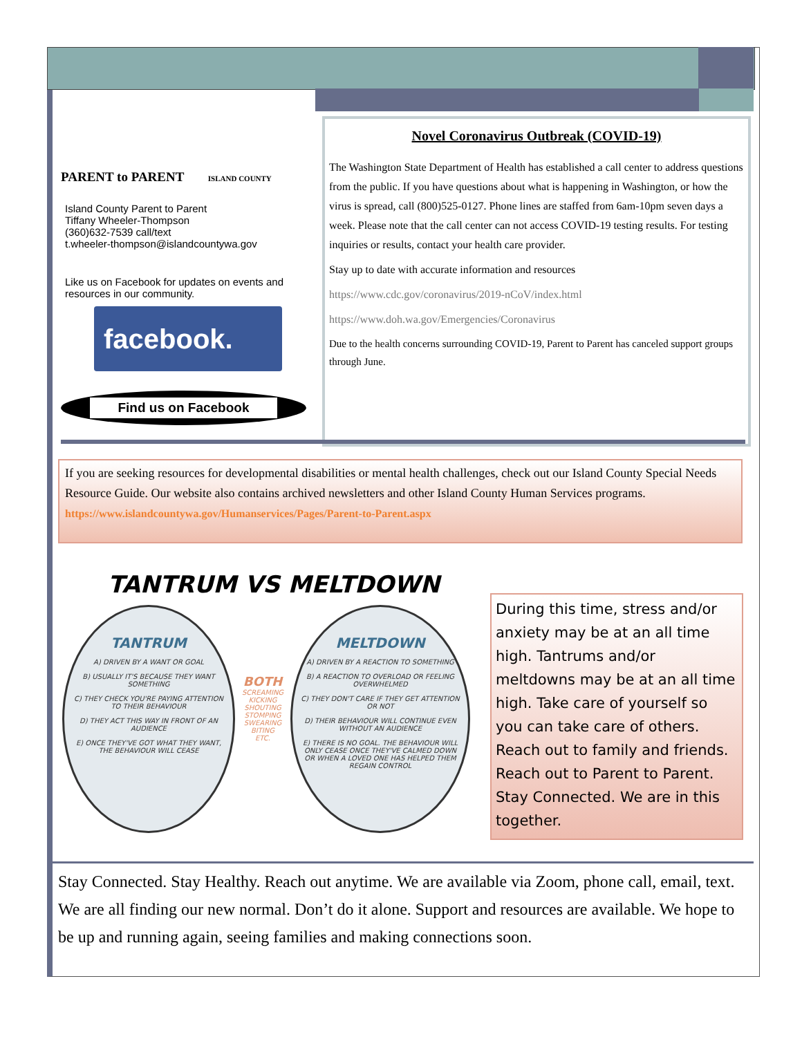PARENT to PARENT ISLAND COUNTY
Island County Parent to Parent
Tiffany Wheeler-Thompson
(360)632-7539 call/text
t.wheeler-thompson@islandcountywa.gov
Like us on Facebook for updates on events and resources in our community.
facebook.
Find us on Facebook
Novel Coronavirus Outbreak (COVID-19)
The Washington State Department of Health has established a call center to address questions from the public. If you have questions about what is happening in Washington, or how the virus is spread, call (800)525-0127. Phone lines are staffed from 6am-10pm seven days a week. Please note that the call center can not access COVID-19 testing results. For testing inquiries or results, contact your health care provider.
Stay up to date with accurate information and resources
https://www.cdc.gov/coronavirus/2019-nCoV/index.html
https://www.doh.wa.gov/Emergencies/Coronavirus
Due to the health concerns surrounding COVID-19, Parent to Parent has canceled support groups through June.
If you are seeking resources for developmental disabilities or mental health challenges, check out our Island County Special Needs Resource Guide. Our website also contains archived newsletters and other Island County Human Services programs. https://www.islandcountywa.gov/Humanservices/Pages/Parent-to-Parent.aspx
TANTRUM VS MELTDOWN
TANTRUM
A) DRIVEN BY A WANT OR GOAL
B) USUALLY IT'S BECAUSE THEY WANT SOMETHING
C) THEY CHECK YOU'RE PAYING ATTENTION TO THEIR BEHAVIOUR
D) THEY ACT THIS WAY IN FRONT OF AN AUDIENCE
E) ONCE THEY'VE GOT WHAT THEY WANT, THE BEHAVIOUR WILL CEASE
BOTH
SCREAMING
KICKING
SHOUTING
STOMPING
SWEARING
BITING
ETC.
MELTDOWN
A) DRIVEN BY A REACTION TO SOMETHING
B) A REACTION TO OVERLOAD OR FEELING OVERWHELMED
C) THEY DON'T CARE IF THEY GET ATTENTION OR NOT
D) THEIR BEHAVIOUR WILL CONTINUE EVEN WITHOUT AN AUDIENCE
E) THERE IS NO GOAL. THE BEHAVIOUR WILL ONLY CEASE ONCE THEY'VE CALMED DOWN OR WHEN A LOVED ONE HAS HELPED THEM REGAIN CONTROL
During this time, stress and/or anxiety may be at an all time high. Tantrums and/or meltdowns may be at an all time high. Take care of yourself so you can take care of others. Reach out to family and friends. Reach out to Parent to Parent. Stay Connected. We are in this together.
Stay Connected. Stay Healthy. Reach out anytime. We are available via Zoom, phone call, email, text. We are all finding our new normal. Don’t do it alone. Support and resources are available. We hope to be up and running again, seeing families and making connections soon.